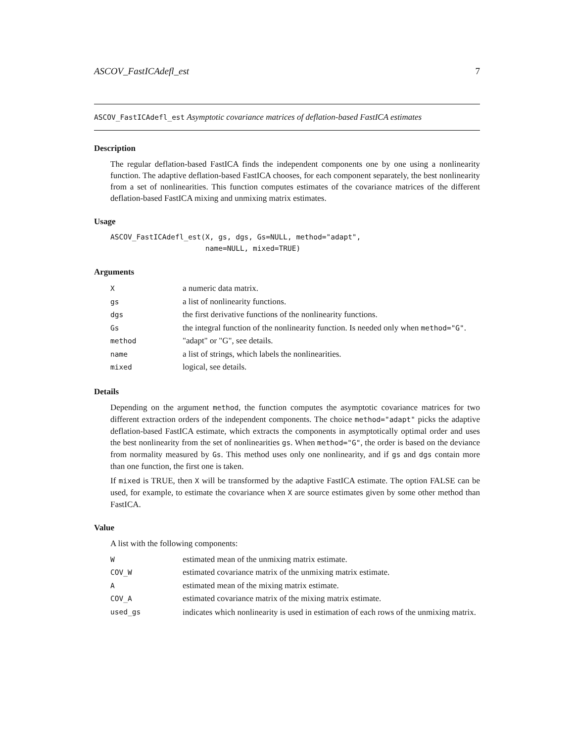ASCOV_FastICAdefl_est 7
ASCOV_FastICAdefl_est Asymptotic covariance matrices of deflation-based FastICA estimates
Description
The regular deflation-based FastICA finds the independent components one by one using a nonlinearity function. The adaptive deflation-based FastICA chooses, for each component separately, the best nonlinearity from a set of nonlinearities. This function computes estimates of the covariance matrices of the different deflation-based FastICA mixing and unmixing matrix estimates.
Usage
ASCOV_FastICAdefl_est(X, gs, dgs, Gs=NULL, method="adapt",
                      name=NULL, mixed=TRUE)
Arguments
| X | a numeric data matrix. |
| gs | a list of nonlinearity functions. |
| dgs | the first derivative functions of the nonlinearity functions. |
| Gs | the integral function of the nonlinearity function. Is needed only when method="G" . |
| method | "adapt" or "G", see details. |
| name | a list of strings, which labels the nonlinearities. |
| mixed | logical, see details. |
Details
Depending on the argument method, the function computes the asymptotic covariance matrices for two different extraction orders of the independent components. The choice method="adapt" picks the adaptive deflation-based FastICA estimate, which extracts the components in asymptotically optimal order and uses the best nonlinearity from the set of nonlinearities gs. When method="G", the order is based on the deviance from normality measured by Gs. This method uses only one nonlinearity, and if gs and dgs contain more than one function, the first one is taken.
If mixed is TRUE, then X will be transformed by the adaptive FastICA estimate. The option FALSE can be used, for example, to estimate the covariance when X are source estimates given by some other method than FastICA.
Value
A list with the following components:
| W | estimated mean of the unmixing matrix estimate. |
| COV_W | estimated covariance matrix of the unmixing matrix estimate. |
| A | estimated mean of the mixing matrix estimate. |
| COV_A | estimated covariance matrix of the mixing matrix estimate. |
| used_gs | indicates which nonlinearity is used in estimation of each rows of the unmixing matrix. |